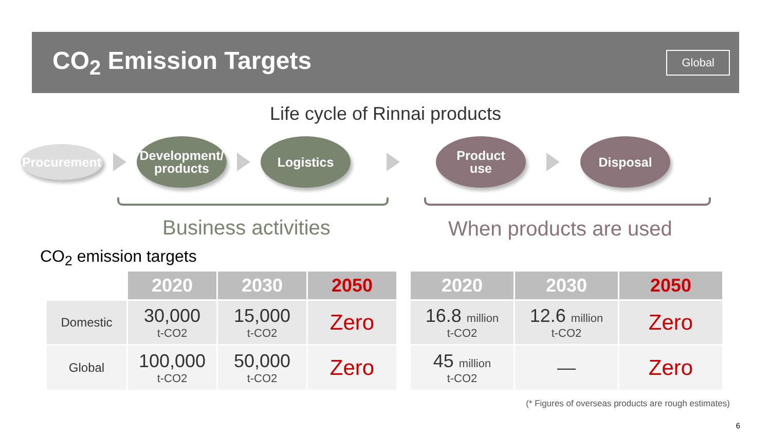CO<sub>2</sub> Emission Targets
Global
Life cycle of Rinnai products
Procurement
Development/
products
Logistics
Product
use
Disposal
Business activities When products are used
CO<sub>2</sub> emission targets
| | 2020 | 2030 | 2050 |
| Domestic | 30,000 t-CO2 | 15,000 t-CO2 | Zero |
| Global | 100,000 t-CO2 | 50,000 t-CO2 | Zero |
| 2020 | 2030 | 2050 |
| --- | --- | --- |
| 16.8 million t-CO2 | 12.6 million t-CO2 | Zero |
| 45 million t-CO2 | — | Zero |
(* Figures of overseas products are rough estimates)
6